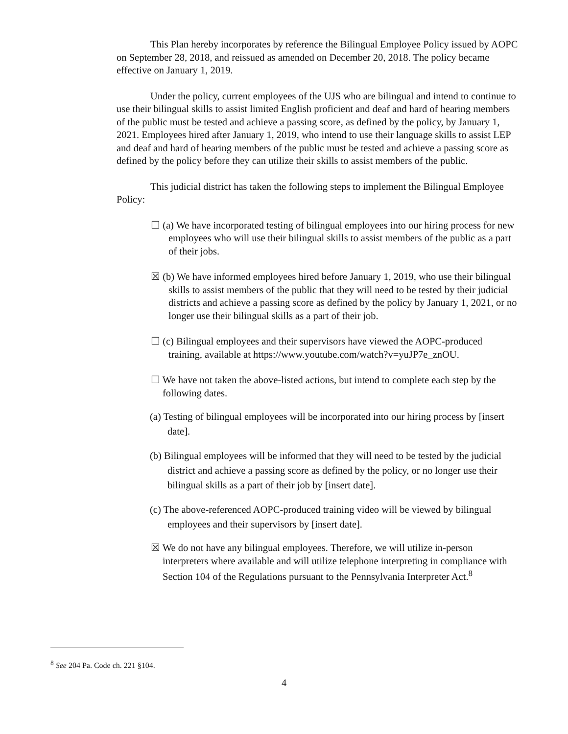This Plan hereby incorporates by reference the Bilingual Employee Policy issued by AOPC on September 28, 2018, and reissued as amended on December 20, 2018. The policy became effective on January 1, 2019.
Under the policy, current employees of the UJS who are bilingual and intend to continue to use their bilingual skills to assist limited English proficient and deaf and hard of hearing members of the public must be tested and achieve a passing score, as defined by the policy, by January 1, 2021. Employees hired after January 1, 2019, who intend to use their language skills to assist LEP and deaf and hard of hearing members of the public must be tested and achieve a passing score as defined by the policy before they can utilize their skills to assist members of the public.
This judicial district has taken the following steps to implement the Bilingual Employee Policy:
☐ (a) We have incorporated testing of bilingual employees into our hiring process for new employees who will use their bilingual skills to assist members of the public as a part of their jobs.
☒ (b) We have informed employees hired before January 1, 2019, who use their bilingual skills to assist members of the public that they will need to be tested by their judicial districts and achieve a passing score as defined by the policy by January 1, 2021, or no longer use their bilingual skills as a part of their job.
☐ (c) Bilingual employees and their supervisors have viewed the AOPC-produced training, available at https://www.youtube.com/watch?v=yuJP7e_znOU.
☐ We have not taken the above-listed actions, but intend to complete each step by the following dates.
(a) Testing of bilingual employees will be incorporated into our hiring process by [insert date].
(b) Bilingual employees will be informed that they will need to be tested by the judicial district and achieve a passing score as defined by the policy, or no longer use their bilingual skills as a part of their job by [insert date].
(c) The above-referenced AOPC-produced training video will be viewed by bilingual employees and their supervisors by [insert date].
☒ We do not have any bilingual employees. Therefore, we will utilize in-person interpreters where available and will utilize telephone interpreting in compliance with Section 104 of the Regulations pursuant to the Pennsylvania Interpreter Act.<sup>8</sup>
<sup>8</sup> See 204 Pa. Code ch. 221 §104.
4